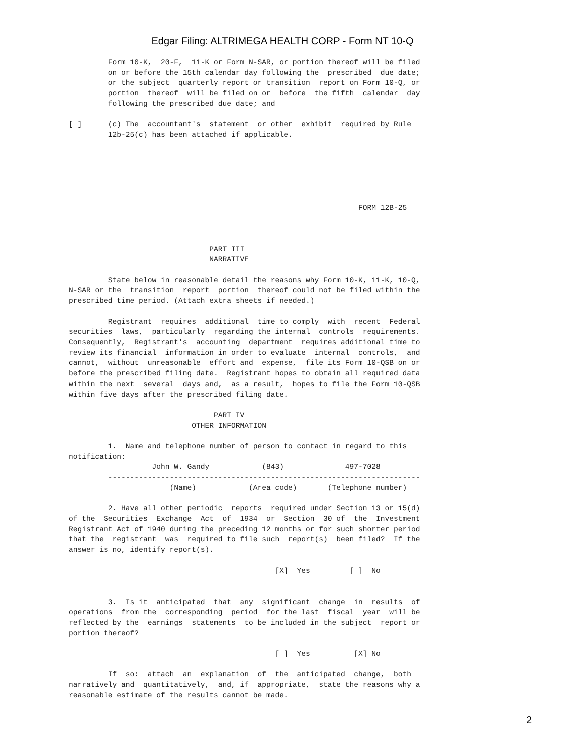Edgar Filing: ALTRIMEGA HEALTH CORP - Form NT 10-Q
         Form 10-K,  20-F,  11-K or Form N-SAR, or portion thereof will be filed
         on or before the 15th calendar day following the  prescribed  due date;
         or the subject  quarterly report or transition  report on Form 10-Q, or
         portion  thereof  will be filed on or  before  the fifth  calendar  day
         following the prescribed due date; and

[ ]      (c) The  accountant's  statement  or other  exhibit  required by Rule
         12b-25(c) has been attached if applicable.






                                                                  FORM 12B-25



                                PART III
                                NARRATIVE

         State below in reasonable detail the reasons why Form 10-K, 11-K, 10-Q,
N-SAR or the  transition  report  portion  thereof could not be filed within the
prescribed time period. (Attach extra sheets if needed.)

         Registrant  requires  additional  time to comply  with  recent  Federal
securities  laws,  particularly  regarding the internal  controls  requirements.
Consequently,  Registrant's  accounting  department  requires additional time to
review its financial  information in order to evaluate  internal  controls,  and
cannot,  without  unreasonable  effort and  expense,  file its Form 10-QSB on or
before the prescribed filing date.  Registrant hopes to obtain all required data
within the next  several  days and,  as a result,  hopes to file the Form 10-QSB
within five days after the prescribed filing date.

                                 PART IV
                            OTHER INFORMATION

         1.  Name and telephone number of person to contact in regard to this
notification:
                   John W. Gandy            (843)              497-7028
         -----------------------------------------------------------------------
                       (Name)            (Area code)       (Telephone number)

         2. Have all other periodic  reports  required under Section 13 or 15(d)
of the  Securities  Exchange  Act  of  1934  or  Section  30 of  the  Investment
Registrant Act of 1940 during the preceding 12 months or for such shorter period
that the  registrant  was  required to file such  report(s)  been filed?  If the
answer is no, identify report(s).

                                               [X]  Yes         [ ]  No


         3.  Is it  anticipated  that  any  significant  change  in  results  of
operations  from the  corresponding  period  for the last  fiscal  year  will be
reflected by the  earnings  statements  to be included in the subject  report or
portion thereof?

                                               [ ]  Yes          [X] No

         If  so:  attach  an  explanation  of  the  anticipated  change,  both
narratively and  quantitatively,  and, if  appropriate,  state the reasons why a
reasonable estimate of the results cannot be made.
2